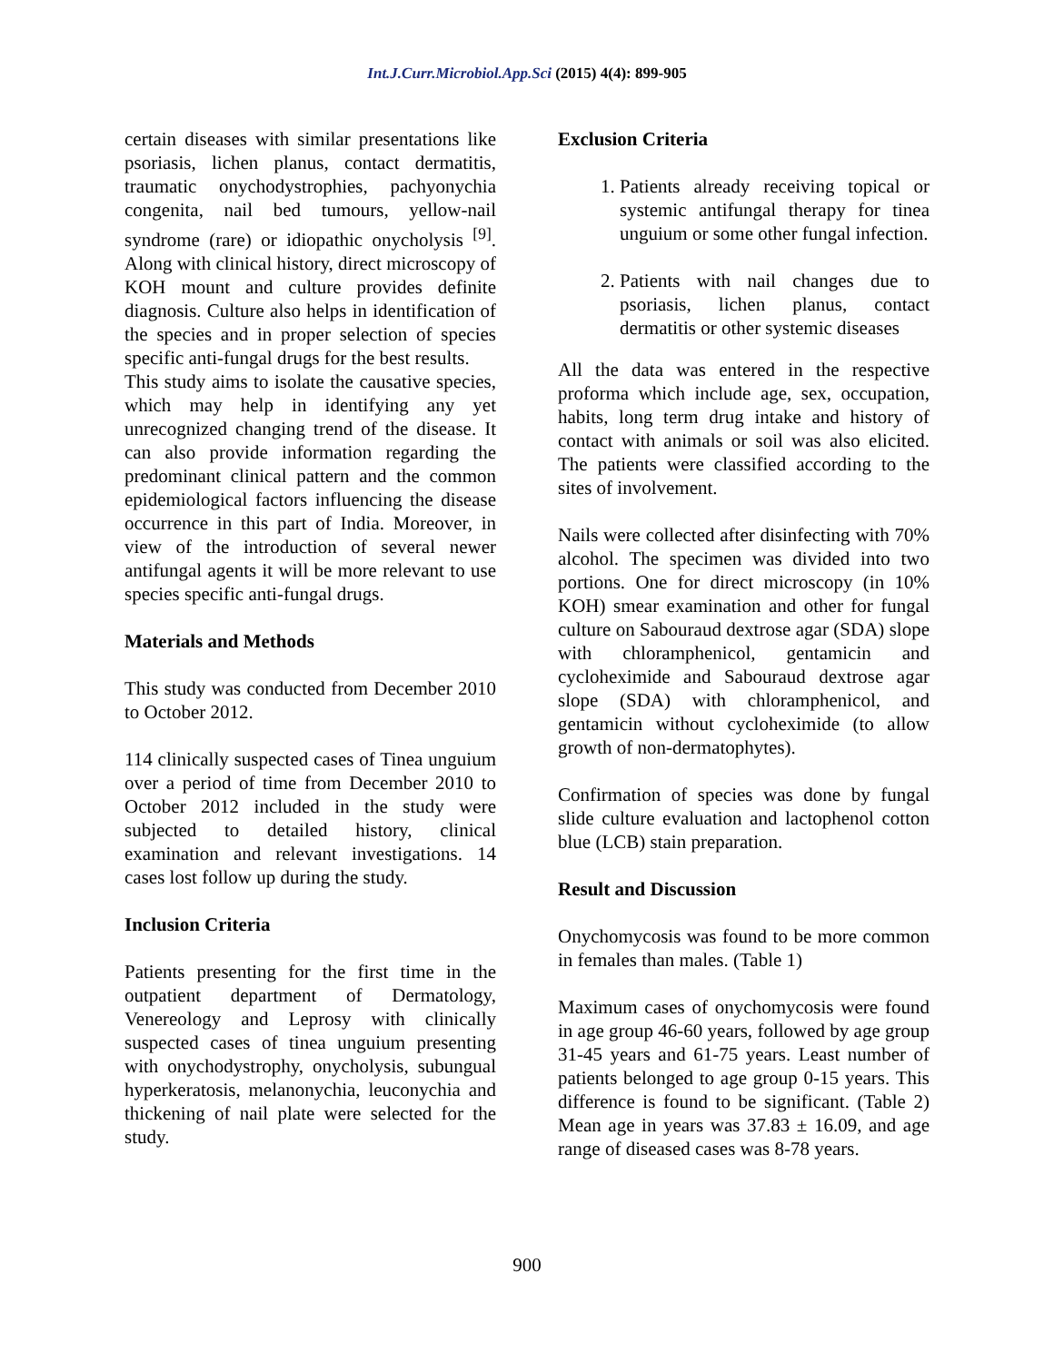Int.J.Curr.Microbiol.App.Sci (2015) 4(4): 899-905
certain diseases with similar presentations like psoriasis, lichen planus, contact dermatitis, traumatic onychodystrophies, pachyonychia congenita, nail bed tumours, yellow-nail syndrome (rare) or idiopathic onycholysis <sup>[9]</sup>. Along with clinical history, direct microscopy of KOH mount and culture provides definite diagnosis. Culture also helps in identification of the species and in proper selection of species specific anti-fungal drugs for the best results.
This study aims to isolate the causative species, which may help in identifying any yet unrecognized changing trend of the disease. It can also provide information regarding the predominant clinical pattern and the common epidemiological factors influencing the disease occurrence in this part of India. Moreover, in view of the introduction of several newer antifungal agents it will be more relevant to use species specific anti-fungal drugs.
Materials and Methods
This study was conducted from December 2010 to October 2012.
114 clinically suspected cases of Tinea unguium over a period of time from December 2010 to October 2012 included in the study were subjected to detailed history, clinical examination and relevant investigations. 14 cases lost follow up during the study.
Inclusion Criteria
Patients presenting for the first time in the outpatient department of Dermatology, Venereology and Leprosy with clinically suspected cases of tinea unguium presenting with onychodystrophy, onycholysis, subungual hyperkeratosis, melanonychia, leuconychia and thickening of nail plate were selected for the study.
Exclusion Criteria
1. Patients already receiving topical or systemic antifungal therapy for tinea unguium or some other fungal infection.
2. Patients with nail changes due to psoriasis, lichen planus, contact dermatitis or other systemic diseases
All the data was entered in the respective proforma which include age, sex, occupation, habits, long term drug intake and history of contact with animals or soil was also elicited. The patients were classified according to the sites of involvement.
Nails were collected after disinfecting with 70% alcohol. The specimen was divided into two portions. One for direct microscopy (in 10% KOH) smear examination and other for fungal culture on Sabouraud dextrose agar (SDA) slope with chloramphenicol, gentamicin and cycloheximide and Sabouraud dextrose agar slope (SDA) with chloramphenicol, and gentamicin without cycloheximide (to allow growth of non-dermatophytes).
Confirmation of species was done by fungal slide culture evaluation and lactophenol cotton blue (LCB) stain preparation.
Result and Discussion
Onychomycosis was found to be more common in females than males. (Table 1)
Maximum cases of onychomycosis were found in age group 46-60 years, followed by age group 31-45 years and 61-75 years. Least number of patients belonged to age group 0-15 years. This difference is found to be significant. (Table 2) Mean age in years was 37.83 ± 16.09, and age range of diseased cases was 8-78 years.
900